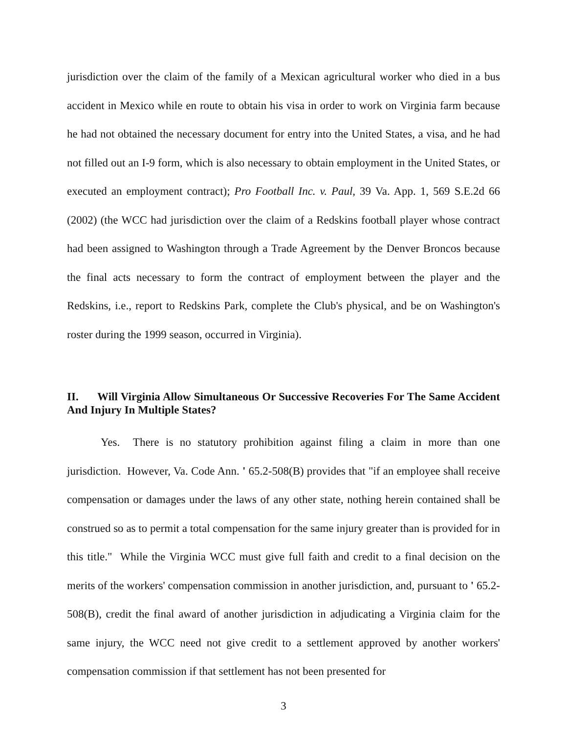jurisdiction over the claim of the family of a Mexican agricultural worker who died in a bus accident in Mexico while en route to obtain his visa in order to work on Virginia farm because he had not obtained the necessary document for entry into the United States, a visa, and he had not filled out an I-9 form, which is also necessary to obtain employment in the United States, or executed an employment contract); Pro Football Inc. v. Paul, 39 Va. App. 1, 569 S.E.2d 66 (2002) (the WCC had jurisdiction over the claim of a Redskins football player whose contract had been assigned to Washington through a Trade Agreement by the Denver Broncos because the final acts necessary to form the contract of employment between the player and the Redskins, i.e., report to Redskins Park, complete the Club's physical, and be on Washington's roster during the 1999 season, occurred in Virginia).
II. Will Virginia Allow Simultaneous Or Successive Recoveries For The Same Accident And Injury In Multiple States?
Yes. There is no statutory prohibition against filing a claim in more than one jurisdiction. However, Va. Code Ann. ' 65.2-508(B) provides that "if an employee shall receive compensation or damages under the laws of any other state, nothing herein contained shall be construed so as to permit a total compensation for the same injury greater than is provided for in this title." While the Virginia WCC must give full faith and credit to a final decision on the merits of the workers' compensation commission in another jurisdiction, and, pursuant to ' 65.2-508(B), credit the final award of another jurisdiction in adjudicating a Virginia claim for the same injury, the WCC need not give credit to a settlement approved by another workers' compensation commission if that settlement has not been presented for
3